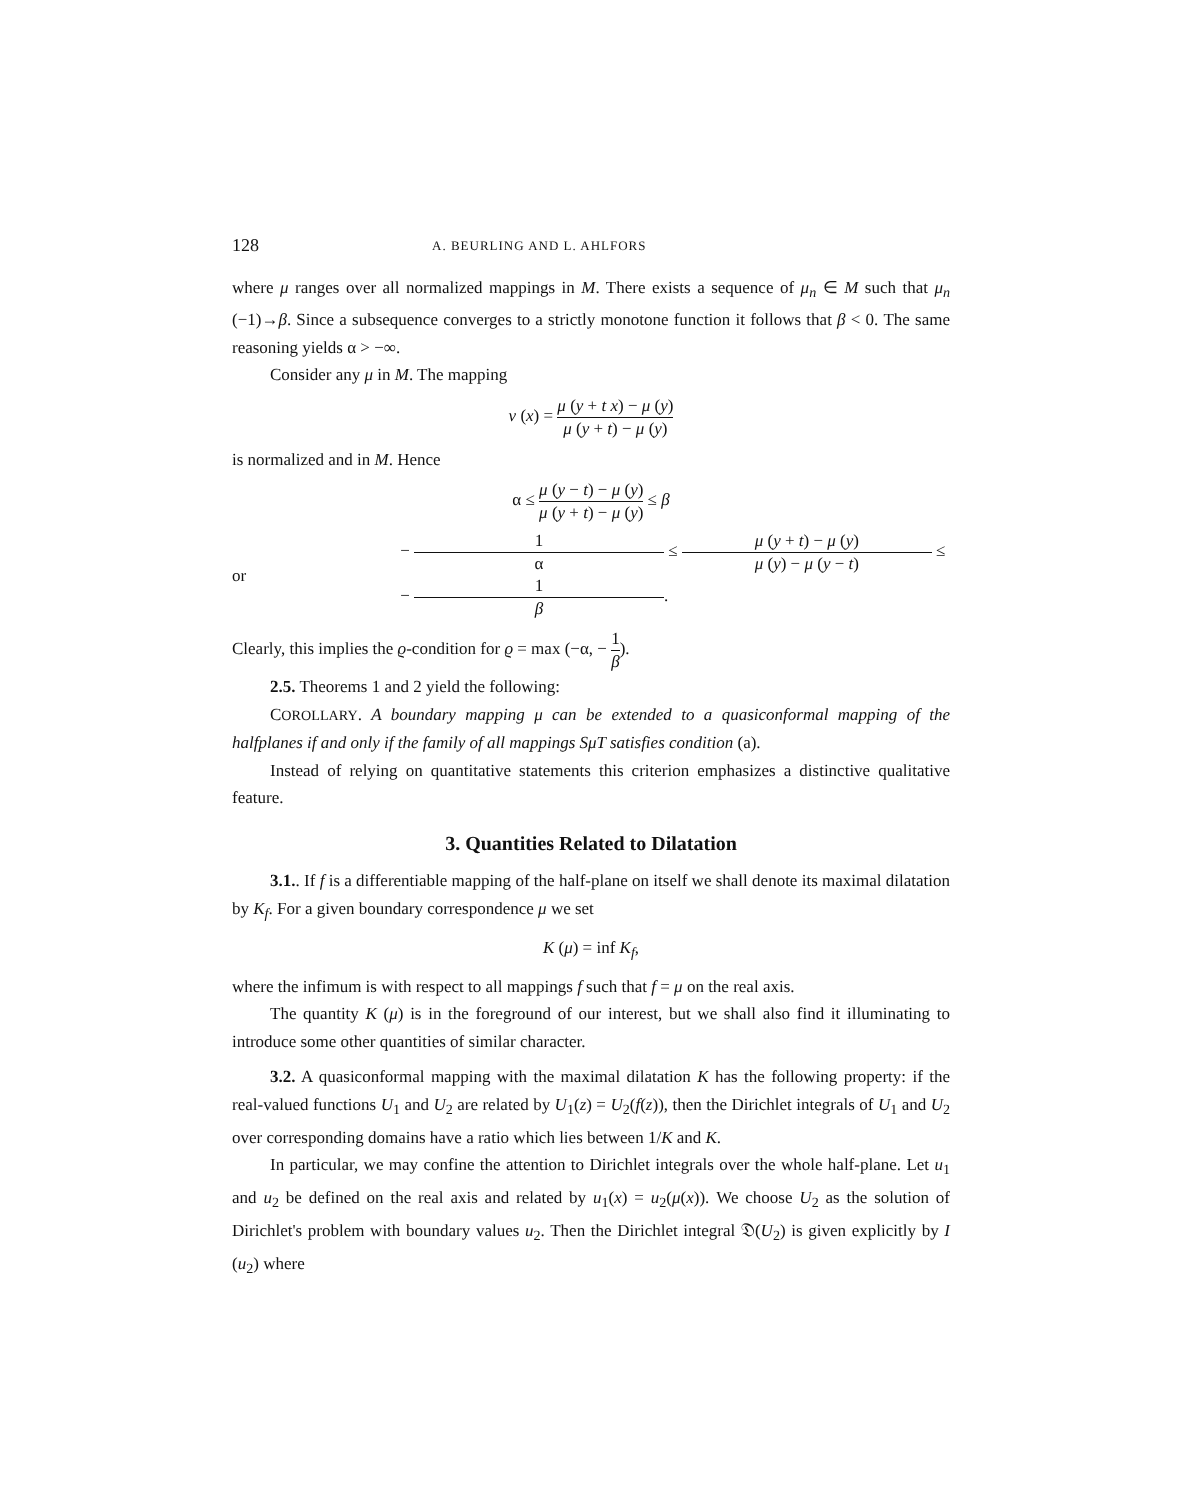128 A. BEURLING AND L. AHLFORS
where μ ranges over all normalized mappings in M. There exists a sequence of μ<sub>n</sub> ∈ M such that μ<sub>n</sub> (−1)→β. Since a subsequence converges to a strictly monotone function it follows that β < 0. The same reasoning yields α > −∞.
Consider any μ in M. The mapping
ν (x) = μ (y + t x) − μ (y) μ (y + t) − μ (y)
is normalized and in M. Hence
α ≤ μ (y − t) − μ (y) μ (y + t) − μ (y) ≤ β
or − 1 α ≤ μ (y + t) − μ (y) μ (y) − μ (y − t) ≤ − 1 β.
Clearly, this implies the ϱ-condition for ϱ = max (−α, − 1 β).
2.5. Theorems 1 and 2 yield the following:
COROLLARY. A boundary mapping μ can be extended to a quasiconformal mapping of the halfplanes if and only if the family of all mappings SμT satisfies condition (a).
Instead of relying on quantitative statements this criterion emphasizes a distinctive qualitative feature.
3. Quantities Related to Dilatation
3.1.. If f is a differentiable mapping of the half-plane on itself we shall denote its maximal dilatation by K<sub>f</sub>. For a given boundary correspondence μ we set
K (μ) = inf K<sub>f</sub>,
where the infimum is with respect to all mappings f such that f = μ on the real axis.
The quantity K (μ) is in the foreground of our interest, but we shall also find it illuminating to introduce some other quantities of similar character.
3.2. A quasiconformal mapping with the maximal dilatation K has the following property: if the real-valued functions U<sub>1</sub> and U<sub>2</sub> are related by U<sub>1</sub>(z) = U<sub>2</sub>(f(z)), then the Dirichlet integrals of U<sub>1</sub> and U<sub>2</sub> over corresponding domains have a ratio which lies between 1/K and K.
In particular, we may confine the attention to Dirichlet integrals over the whole half-plane. Let u<sub>1</sub> and u<sub>2</sub> be defined on the real axis and related by u<sub>1</sub>(x) = u<sub>2</sub>(μ(x)). We choose U<sub>2</sub> as the solution of Dirichlet's problem with boundary values u<sub>2</sub>. Then the Dirichlet integral 𝔇(U<sub>2</sub>) is given explicitly by I (u<sub>2</sub>) where